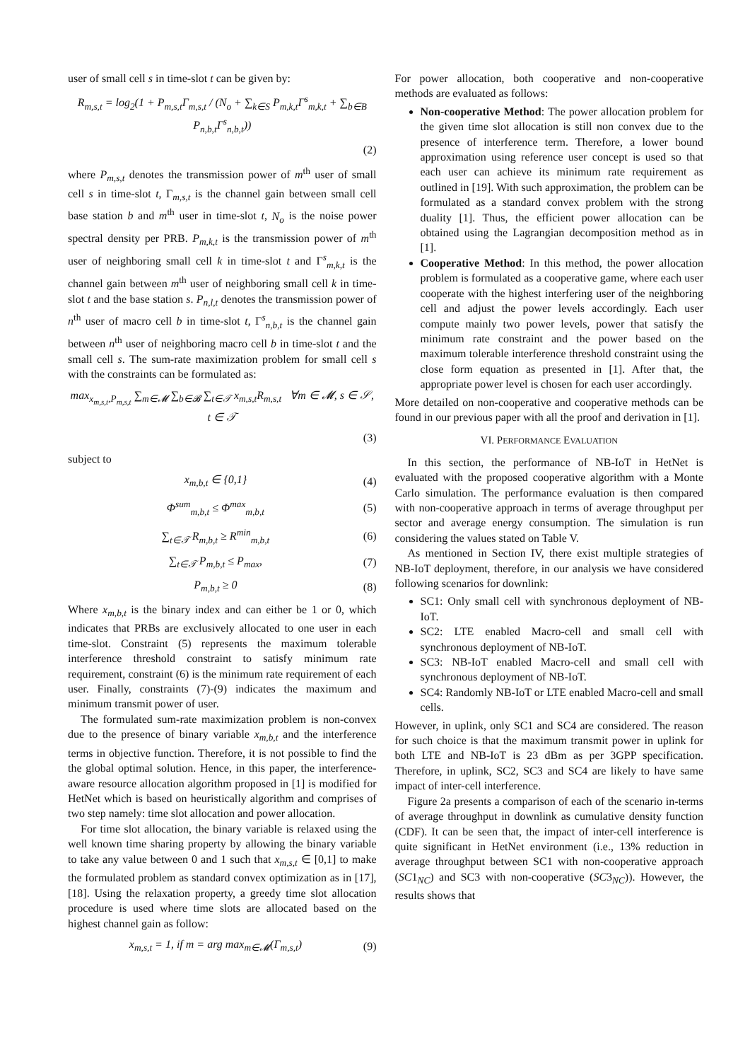user of small cell s in time-slot t can be given by:
R<sub>m,s,t</sub> = log<sub>2</sub>(1 + P<sub>m,s,t</sub>Γ<sub>m,s,t</sub> / (N<sub>o</sub> + ∑<sub>k∈S</sub> P<sub>m,k,t</sub>Γ<sup>s</sup><sub>m,k,t</sub> + ∑<sub>b∈B</sub> P<sub>n,b,t</sub>Γ<sup>s</sup><sub>n,b,t</sub>))
(2)
where P<sub>m,s,t</sub> denotes the transmission power of m<sup>th</sup> user of small cell s in time-slot t, Γ<sub>m,s,t</sub> is the channel gain between small cell base station b and m<sup>th</sup> user in time-slot t, N<sub>o</sub> is the noise power spectral density per PRB. P<sub>m,k,t</sub> is the transmission power of m<sup>th</sup> user of neighboring small cell k in time-slot t and Γ<sup>s</sup><sub>m,k,t</sub> is the channel gain between m<sup>th</sup> user of neighboring small cell k in time-slot t and the base station s. P<sub>n,l,t</sub> denotes the transmission power of n<sup>th</sup> user of macro cell b in time-slot t, Γ<sup>s</sup><sub>n,b,t</sub> is the channel gain between n<sup>th</sup> user of neighboring macro cell b in time-slot t and the small cell s. The sum-rate maximization problem for small cell s with the constraints can be formulated as:
max<sub>x<sub>m,s,t</sub>,P<sub>m,s,t</sub></sub> ∑<sub>m∈𝓜</sub> ∑<sub>b∈𝓑</sub> ∑<sub>t∈𝒯</sub> x<sub>m,s,t</sub>R<sub>m,s,t</sub> ∀m ∈ 𝓜, s ∈ 𝒮, t ∈ 𝒯
(3)
subject to
x<sub>m,b,t</sub> ∈ {0,1} (4)
Φ<sup>sum</sup><sub>m,b,t</sub> ≤ Φ<sup>max</sup><sub>m,b,t</sub> (5)
∑<sub>t∈𝒯</sub> R<sub>m,b,t</sub> ≥ R<sup>min</sup><sub>m,b,t</sub> (6)
∑<sub>t∈𝒯</sub> P<sub>m,b,t</sub> ≤ P<sub>max</sub>, (7)
P<sub>m,b,t</sub> ≥ 0 (8)
Where x<sub>m,b,t</sub> is the binary index and can either be 1 or 0, which indicates that PRBs are exclusively allocated to one user in each time-slot. Constraint (5) represents the maximum tolerable interference threshold constraint to satisfy minimum rate requirement, constraint (6) is the minimum rate requirement of each user. Finally, constraints (7)-(9) indicates the maximum and minimum transmit power of user.
The formulated sum-rate maximization problem is non-convex due to the presence of binary variable x<sub>m,b,t</sub> and the interference terms in objective function. Therefore, it is not possible to find the the global optimal solution. Hence, in this paper, the interference-aware resource allocation algorithm proposed in [1] is modified for HetNet which is based on heuristically algorithm and comprises of two step namely: time slot allocation and power allocation.
For time slot allocation, the binary variable is relaxed using the well known time sharing property by allowing the binary variable to take any value between 0 and 1 such that x<sub>m,s,t</sub> ∈ [0,1] to make the formulated problem as standard convex optimization as in [17], [18]. Using the relaxation property, a greedy time slot allocation procedure is used where time slots are allocated based on the highest channel gain as follow:
x<sub>m,s,t</sub> = 1, if m = arg max<sub>m∈𝓜</sub>(Γ<sub>m,s,t</sub>) (9)
For power allocation, both cooperative and non-cooperative methods are evaluated as follows:
Non-cooperative Method: The power allocation problem for the given time slot allocation is still non convex due to the presence of interference term. Therefore, a lower bound approximation using reference user concept is used so that each user can achieve its minimum rate requirement as outlined in [19]. With such approximation, the problem can be formulated as a standard convex problem with the strong duality [1]. Thus, the efficient power allocation can be obtained using the Lagrangian decomposition method as in [1].
Cooperative Method: In this method, the power allocation problem is formulated as a cooperative game, where each user cooperate with the highest interfering user of the neighboring cell and adjust the power levels accordingly. Each user compute mainly two power levels, power that satisfy the minimum rate constraint and the power based on the maximum tolerable interference threshold constraint using the close form equation as presented in [1]. After that, the appropriate power level is chosen for each user accordingly.
More detailed on non-cooperative and cooperative methods can be found in our previous paper with all the proof and derivation in [1].
VI. PERFORMANCE EVALUATION
In this section, the performance of NB-IoT in HetNet is evaluated with the proposed cooperative algorithm with a Monte Carlo simulation. The performance evaluation is then compared with non-cooperative approach in terms of average throughput per sector and average energy consumption. The simulation is run considering the values stated on Table V.
As mentioned in Section IV, there exist multiple strategies of NB-IoT deployment, therefore, in our analysis we have considered following scenarios for downlink:
SC1: Only small cell with synchronous deployment of NB-IoT.
SC2: LTE enabled Macro-cell and small cell with synchronous deployment of NB-IoT.
SC3: NB-IoT enabled Macro-cell and small cell with synchronous deployment of NB-IoT.
SC4: Randomly NB-IoT or LTE enabled Macro-cell and small cells.
However, in uplink, only SC1 and SC4 are considered. The reason for such choice is that the maximum transmit power in uplink for both LTE and NB-IoT is 23 dBm as per 3GPP specification. Therefore, in uplink, SC2, SC3 and SC4 are likely to have same impact of inter-cell interference.
Figure 2a presents a comparison of each of the scenario in-terms of average throughput in downlink as cumulative density function (CDF). It can be seen that, the impact of inter-cell interference is quite significant in HetNet environment (i.e., 13% reduction in average throughput between SC1 with non-cooperative approach (SC1<sub>NC</sub>) and SC3 with non-cooperative (SC3<sub>NC</sub>)). However, the results shows that